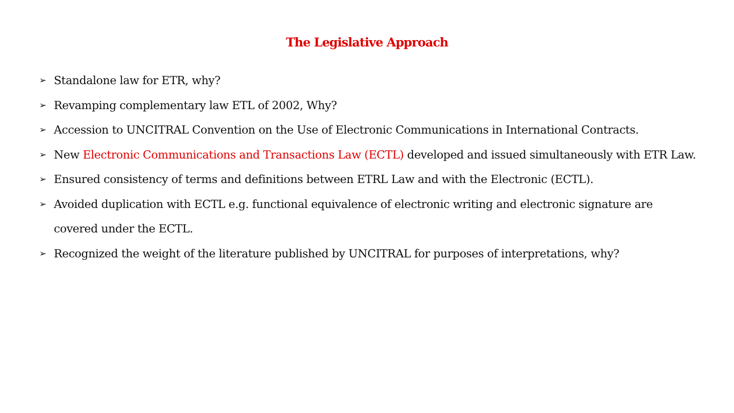The Legislative Approach
➢ Standalone law for ETR, why?
➢ Revamping complementary law ETL of 2002, Why?
➢ Accession to UNCITRAL Convention on the Use of Electronic Communications in International Contracts.
➢ New Electronic Communications and Transactions Law (ECTL) developed and issued simultaneously with ETR Law.
➢ Ensured consistency of terms and definitions between ETRL Law and with the Electronic (ECTL).
➢ Avoided duplication with ECTL e.g. functional equivalence of electronic writing and electronic signature are covered under the ECTL.
➢ Recognized the weight of the literature published by UNCITRAL for purposes of interpretations, why?